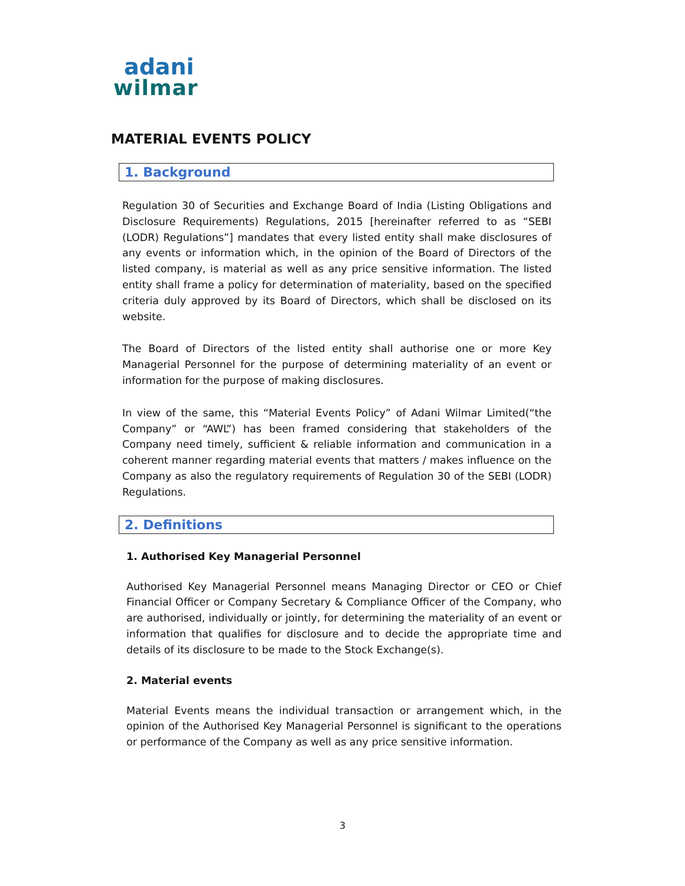adani
wilmar
MATERIAL EVENTS POLICY
1. Background
Regulation 30 of Securities and Exchange Board of India (Listing Obligations and Disclosure Requirements) Regulations, 2015 [hereinafter referred to as “SEBI (LODR) Regulations”] mandates that every listed entity shall make disclosures of any events or information which, in the opinion of the Board of Directors of the listed company, is material as well as any price sensitive information. The listed entity shall frame a policy for determination of materiality, based on the specified criteria duly approved by its Board of Directors, which shall be disclosed on its website.
The Board of Directors of the listed entity shall authorise one or more Key Managerial Personnel for the purpose of determining materiality of an event or information for the purpose of making disclosures.
In view of the same, this “Material Events Policy” of Adani Wilmar Limited(“the Company” or “AWL”) has been framed considering that stakeholders of the Company need timely, sufficient & reliable information and communication in a coherent manner regarding material events that matters / makes influence on the Company as also the regulatory requirements of Regulation 30 of the SEBI (LODR) Regulations.
2. Definitions
1. Authorised Key Managerial Personnel
Authorised Key Managerial Personnel means Managing Director or CEO or Chief Financial Officer or Company Secretary & Compliance Officer of the Company, who are authorised, individually or jointly, for determining the materiality of an event or information that qualifies for disclosure and to decide the appropriate time and details of its disclosure to be made to the Stock Exchange(s).
2. Material events
Material Events means the individual transaction or arrangement which, in the opinion of the Authorised Key Managerial Personnel is significant to the operations or performance of the Company as well as any price sensitive information.
3